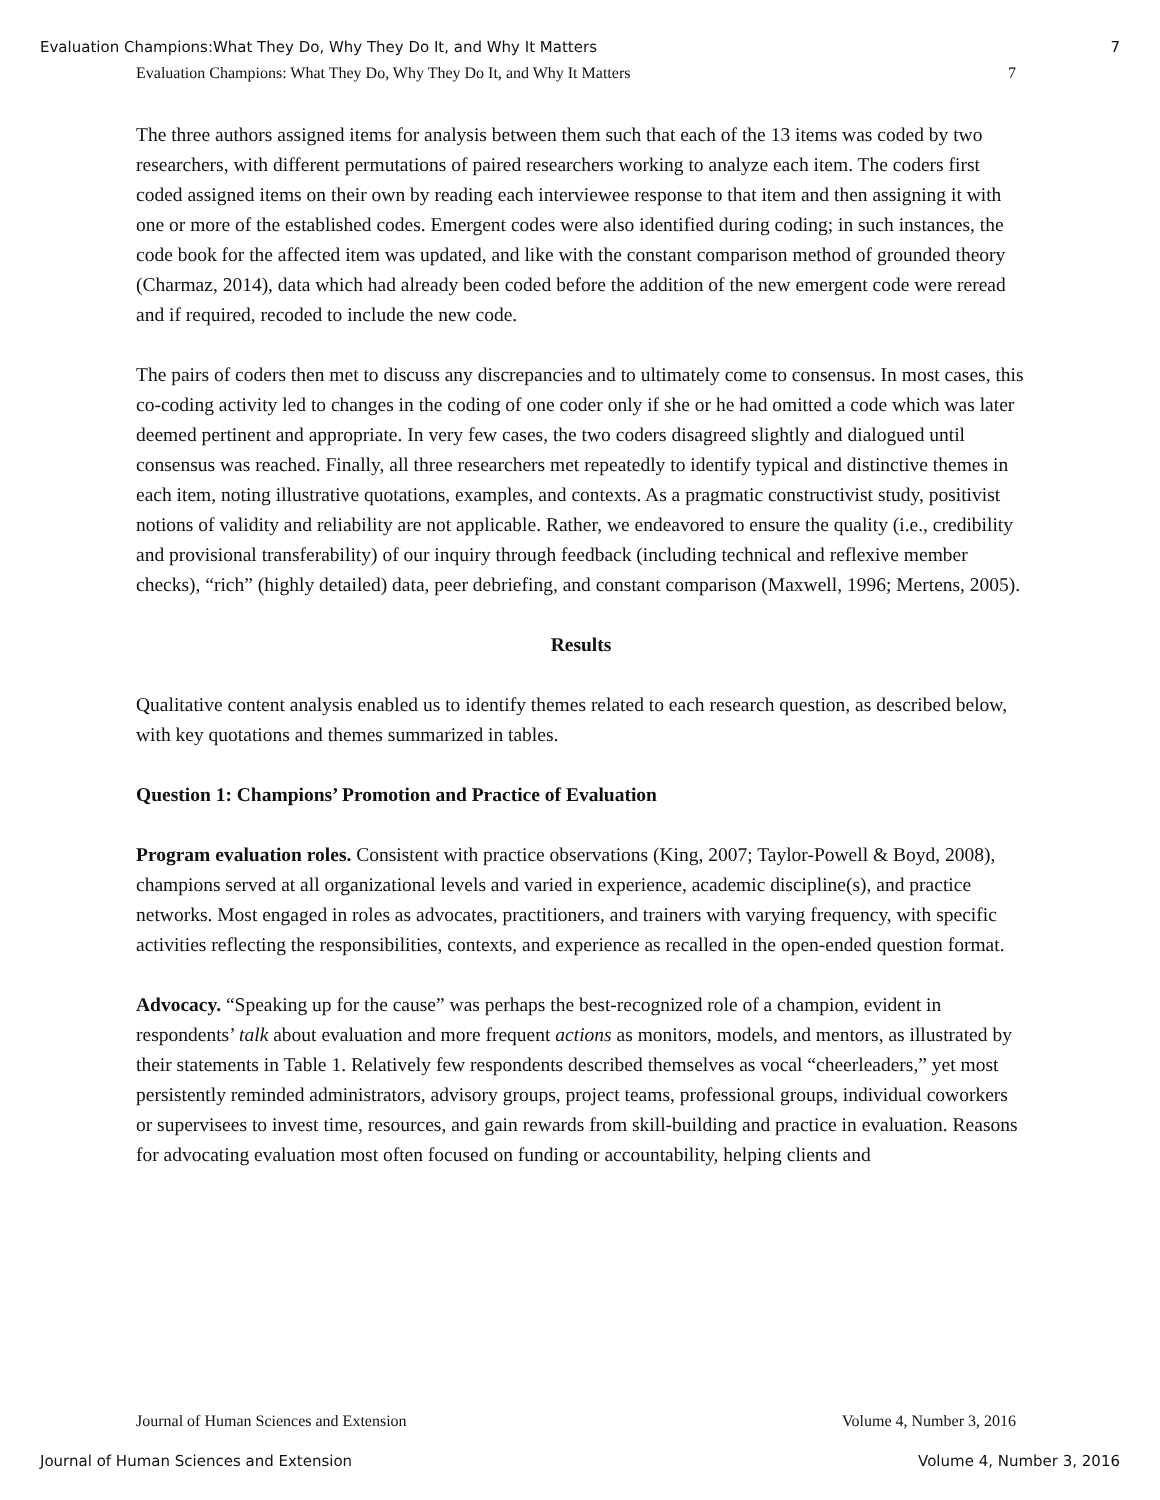Evaluation Champions:What They Do, Why They Do It, and Why It Matters 7
Evaluation Champions: What They Do, Why They Do It, and Why It Matters 7
The three authors assigned items for analysis between them such that each of the 13 items was coded by two researchers, with different permutations of paired researchers working to analyze each item. The coders first coded assigned items on their own by reading each interviewee response to that item and then assigning it with one or more of the established codes. Emergent codes were also identified during coding; in such instances, the code book for the affected item was updated, and like with the constant comparison method of grounded theory (Charmaz, 2014), data which had already been coded before the addition of the new emergent code were reread and if required, recoded to include the new code.
The pairs of coders then met to discuss any discrepancies and to ultimately come to consensus. In most cases, this co-coding activity led to changes in the coding of one coder only if she or he had omitted a code which was later deemed pertinent and appropriate. In very few cases, the two coders disagreed slightly and dialogued until consensus was reached. Finally, all three researchers met repeatedly to identify typical and distinctive themes in each item, noting illustrative quotations, examples, and contexts. As a pragmatic constructivist study, positivist notions of validity and reliability are not applicable. Rather, we endeavored to ensure the quality (i.e., credibility and provisional transferability) of our inquiry through feedback (including technical and reflexive member checks), “rich” (highly detailed) data, peer debriefing, and constant comparison (Maxwell, 1996; Mertens, 2005).
Results
Qualitative content analysis enabled us to identify themes related to each research question, as described below, with key quotations and themes summarized in tables.
Question 1: Champions’ Promotion and Practice of Evaluation
Program evaluation roles. Consistent with practice observations (King, 2007; Taylor-Powell & Boyd, 2008), champions served at all organizational levels and varied in experience, academic discipline(s), and practice networks. Most engaged in roles as advocates, practitioners, and trainers with varying frequency, with specific activities reflecting the responsibilities, contexts, and experience as recalled in the open-ended question format.
Advocacy. “Speaking up for the cause” was perhaps the best-recognized role of a champion, evident in respondents’ talk about evaluation and more frequent actions as monitors, models, and mentors, as illustrated by their statements in Table 1. Relatively few respondents described themselves as vocal “cheerleaders,” yet most persistently reminded administrators, advisory groups, project teams, professional groups, individual coworkers or supervisees to invest time, resources, and gain rewards from skill-building and practice in evaluation. Reasons for advocating evaluation most often focused on funding or accountability, helping clients and
Journal of Human Sciences and Extension Volume 4, Number 3, 2016
Journal of Human Sciences and Extension Volume 4, Number 3, 2016